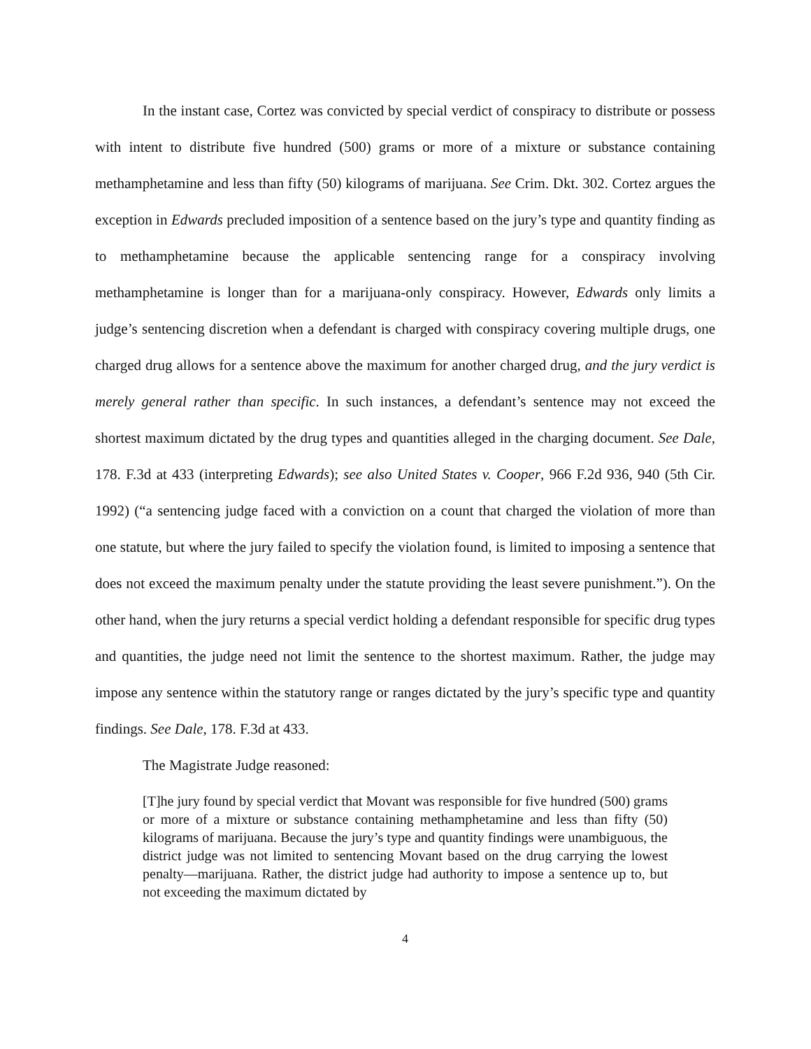In the instant case, Cortez was convicted by special verdict of conspiracy to distribute or possess with intent to distribute five hundred (500) grams or more of a mixture or substance containing methamphetamine and less than fifty (50) kilograms of marijuana. See Crim. Dkt. 302. Cortez argues the exception in Edwards precluded imposition of a sentence based on the jury’s type and quantity finding as to methamphetamine because the applicable sentencing range for a conspiracy involving methamphetamine is longer than for a marijuana-only conspiracy. However, Edwards only limits a judge’s sentencing discretion when a defendant is charged with conspiracy covering multiple drugs, one charged drug allows for a sentence above the maximum for another charged drug, and the jury verdict is merely general rather than specific. In such instances, a defendant’s sentence may not exceed the shortest maximum dictated by the drug types and quantities alleged in the charging document. See Dale, 178. F.3d at 433 (interpreting Edwards); see also United States v. Cooper, 966 F.2d 936, 940 (5th Cir. 1992) (“a sentencing judge faced with a conviction on a count that charged the violation of more than one statute, but where the jury failed to specify the violation found, is limited to imposing a sentence that does not exceed the maximum penalty under the statute providing the least severe punishment.”). On the other hand, when the jury returns a special verdict holding a defendant responsible for specific drug types and quantities, the judge need not limit the sentence to the shortest maximum. Rather, the judge may impose any sentence within the statutory range or ranges dictated by the jury’s specific type and quantity findings. See Dale, 178. F.3d at 433.
The Magistrate Judge reasoned:
[T]he jury found by special verdict that Movant was responsible for five hundred (500) grams or more of a mixture or substance containing methamphetamine and less than fifty (50) kilograms of marijuana. Because the jury’s type and quantity findings were unambiguous, the district judge was not limited to sentencing Movant based on the drug carrying the lowest penalty—marijuana. Rather, the district judge had authority to impose a sentence up to, but not exceeding the maximum dictated by
4